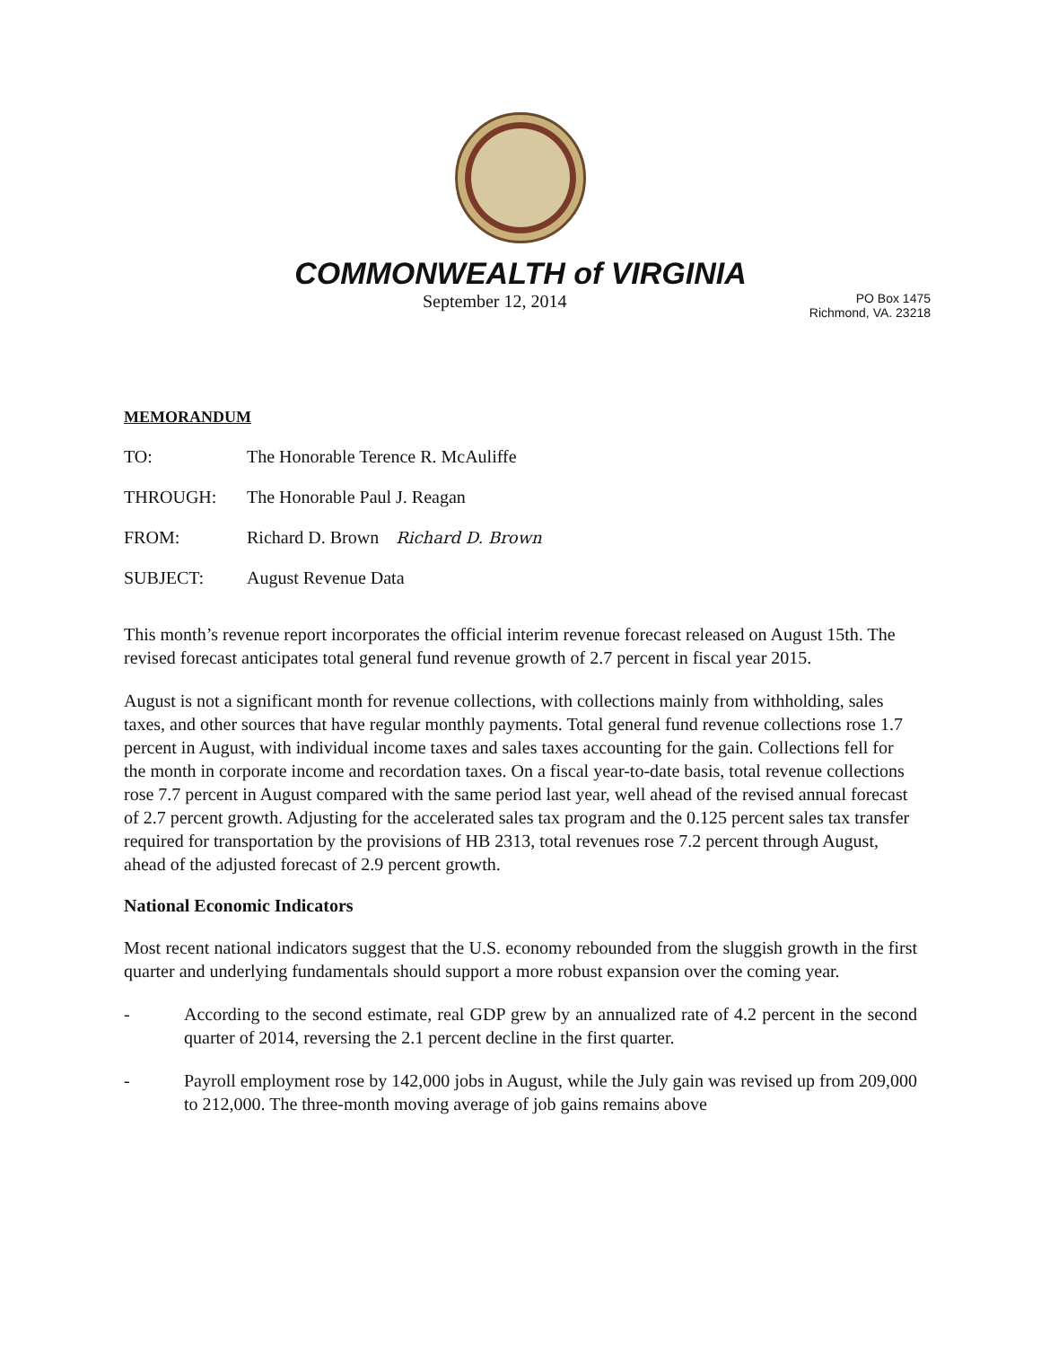COMMONWEALTH of VIRGINIA
September 12, 2014 PO Box 1475
Richmond, VA. 23218
MEMORANDUM
TO: The Honorable Terence R. McAuliffe
THROUGH: The Honorable Paul J. Reagan
FROM: Richard D. Brown Richard D. Brown
SUBJECT: August Revenue Data
This month’s revenue report incorporates the official interim revenue forecast released on August 15th. The revised forecast anticipates total general fund revenue growth of 2.7 percent in fiscal year 2015.
August is not a significant month for revenue collections, with collections mainly from withholding, sales taxes, and other sources that have regular monthly payments. Total general fund revenue collections rose 1.7 percent in August, with individual income taxes and sales taxes accounting for the gain. Collections fell for the month in corporate income and recordation taxes. On a fiscal year-to-date basis, total revenue collections rose 7.7 percent in August compared with the same period last year, well ahead of the revised annual forecast of 2.7 percent growth. Adjusting for the accelerated sales tax program and the 0.125 percent sales tax transfer required for transportation by the provisions of HB 2313, total revenues rose 7.2 percent through August, ahead of the adjusted forecast of 2.9 percent growth.
National Economic Indicators
Most recent national indicators suggest that the U.S. economy rebounded from the sluggish growth in the first quarter and underlying fundamentals should support a more robust expansion over the coming year.
- According to the second estimate, real GDP grew by an annualized rate of 4.2 percent in the second quarter of 2014, reversing the 2.1 percent decline in the first quarter.
- Payroll employment rose by 142,000 jobs in August, while the July gain was revised up from 209,000 to 212,000. The three-month moving average of job gains remains above